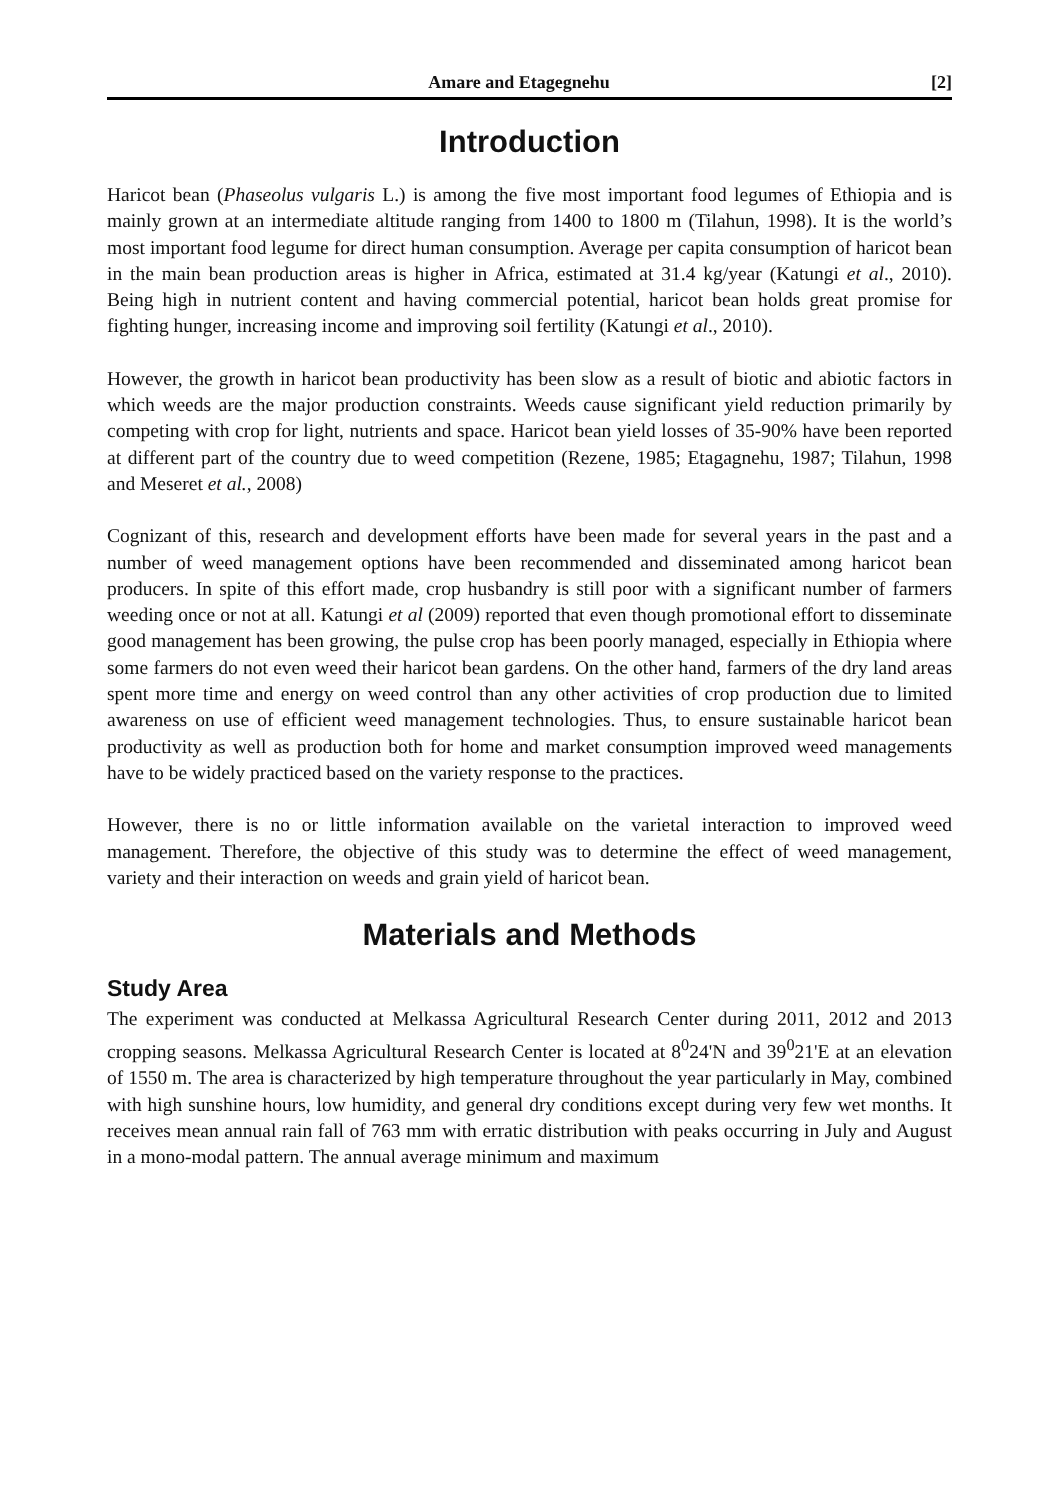Amare and Etagegnehu [2]
Introduction
Haricot bean (Phaseolus vulgaris L.) is among the five most important food legumes of Ethiopia and is mainly grown at an intermediate altitude ranging from 1400 to 1800 m (Tilahun, 1998). It is the world’s most important food legume for direct human consumption. Average per capita consumption of haricot bean in the main bean production areas is higher in Africa, estimated at 31.4 kg/year (Katungi et al., 2010). Being high in nutrient content and having commercial potential, haricot bean holds great promise for fighting hunger, increasing income and improving soil fertility (Katungi et al., 2010).
However, the growth in haricot bean productivity has been slow as a result of biotic and abiotic factors in which weeds are the major production constraints. Weeds cause significant yield reduction primarily by competing with crop for light, nutrients and space. Haricot bean yield losses of 35-90% have been reported at different part of the country due to weed competition (Rezene, 1985; Etagagnehu, 1987; Tilahun, 1998 and Meseret et al., 2008)
Cognizant of this, research and development efforts have been made for several years in the past and a number of weed management options have been recommended and disseminated among haricot bean producers. In spite of this effort made, crop husbandry is still poor with a significant number of farmers weeding once or not at all. Katungi et al (2009) reported that even though promotional effort to disseminate good management has been growing, the pulse crop has been poorly managed, especially in Ethiopia where some farmers do not even weed their haricot bean gardens. On the other hand, farmers of the dry land areas spent more time and energy on weed control than any other activities of crop production due to limited awareness on use of efficient weed management technologies. Thus, to ensure sustainable haricot bean productivity as well as production both for home and market consumption improved weed managements have to be widely practiced based on the variety response to the practices.
However, there is no or little information available on the varietal interaction to improved weed management. Therefore, the objective of this study was to determine the effect of weed management, variety and their interaction on weeds and grain yield of haricot bean.
Materials and Methods
Study Area
The experiment was conducted at Melkassa Agricultural Research Center during 2011, 2012 and 2013 cropping seasons. Melkassa Agricultural Research Center is located at 8<sup>0</sup>24'N and 39<sup>0</sup>21'E at an elevation of 1550 m. The area is characterized by high temperature throughout the year particularly in May, combined with high sunshine hours, low humidity, and general dry conditions except during very few wet months. It receives mean annual rain fall of 763 mm with erratic distribution with peaks occurring in July and August in a mono-modal pattern. The annual average minimum and maximum